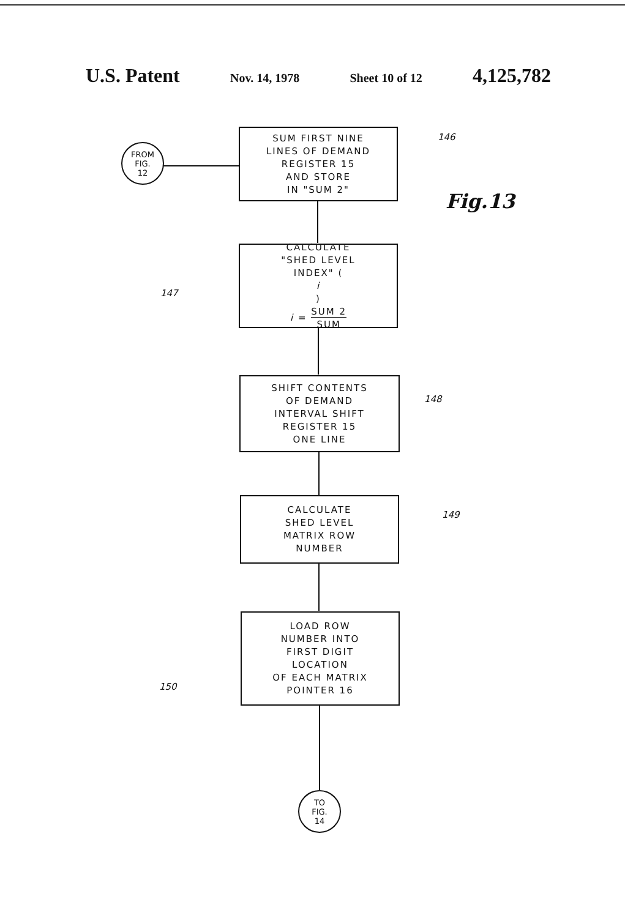U.S. Patent Nov. 14, 1978 Sheet 10 of 12 4,125,782
FROM
FIG.
12
SUM FIRST NINE
LINES OF DEMAND
REGISTER 15
AND STORE
IN "SUM 2"
146
Fig.13
CALCULATE
"SHED LEVEL
INDEX" (i)
i = SUM 2
SUM
147
SHIFT CONTENTS
OF DEMAND
INTERVAL SHIFT
REGISTER 15
ONE LINE
148
CALCULATE
SHED LEVEL
MATRIX ROW
NUMBER
149
LOAD ROW
NUMBER INTO
FIRST DIGIT
LOCATION
OF EACH MATRIX
POINTER 16
150
TO
FIG.
14